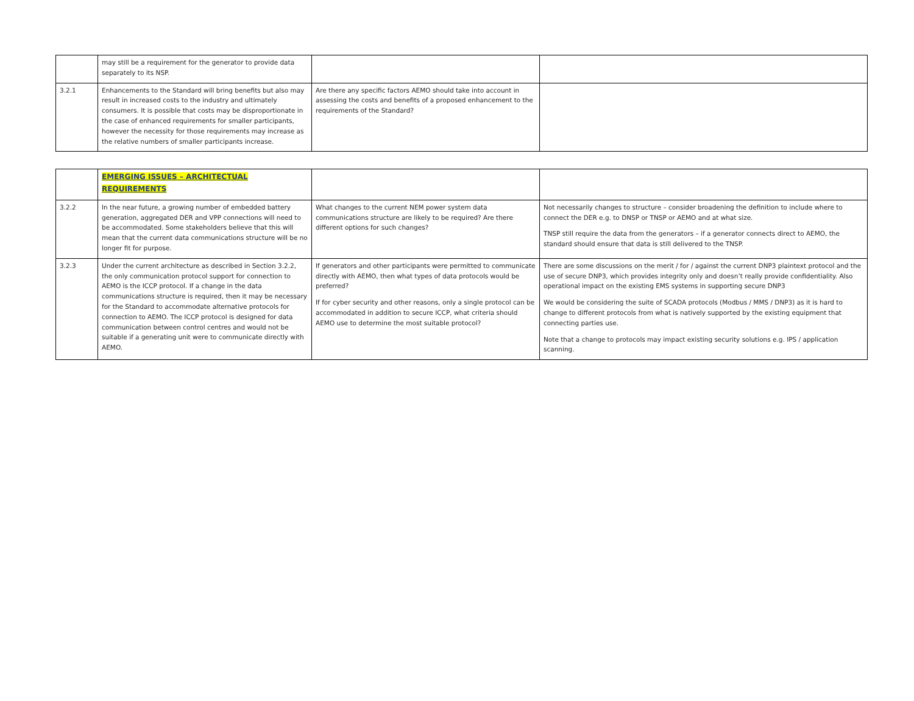| | may still be a requirement for the generator to provide data separately to its NSP. | | |
| 3.2.1 | Enhancements to the Standard will bring benefits but also may result in increased costs to the industry and ultimately consumers. It is possible that costs may be disproportionate in the case of enhanced requirements for smaller participants, however the necessity for those requirements may increase as the relative numbers of smaller participants increase. | Are there any specific factors AEMO should take into account in assessing the costs and benefits of a proposed enhancement to the requirements of the Standard? | |
| | EMERGING ISSUES – ARCHITECTUAL REQUIREMENTS | | |
| 3.2.2 | In the near future, a growing number of embedded battery generation, aggregated DER and VPP connections will need to be accommodated. Some stakeholders believe that this will mean that the current data communications structure will be no longer fit for purpose. | What changes to the current NEM power system data communications structure are likely to be required? Are there different options for such changes? | Not necessarily changes to structure – consider broadening the definition to include where to connect the DER e.g. to DNSP or TNSP or AEMO and at what size. TNSP still require the data from the generators – if a generator connects direct to AEMO, the standard should ensure that data is still delivered to the TNSP. |
| 3.2.3 | Under the current architecture as described in Section 3.2.2, the only communication protocol support for connection to AEMO is the ICCP protocol. If a change in the data communications structure is required, then it may be necessary for the Standard to accommodate alternative protocols for connection to AEMO. The ICCP protocol is designed for data communication between control centres and would not be suitable if a generating unit were to communicate directly with AEMO. | If generators and other participants were permitted to communicate directly with AEMO, then what types of data protocols would be preferred? If for cyber security and other reasons, only a single protocol can be accommodated in addition to secure ICCP, what criteria should AEMO use to determine the most suitable protocol? | There are some discussions on the merit / for / against the current DNP3 plaintext protocol and the use of secure DNP3, which provides integrity only and doesn’t really provide confidentiality. Also operational impact on the existing EMS systems in supporting secure DNP3 We would be considering the suite of SCADA protocols (Modbus / MMS / DNP3) as it is hard to change to different protocols from what is natively supported by the existing equipment that connecting parties use. Note that a change to protocols may impact existing security solutions e.g. IPS / application scanning. |